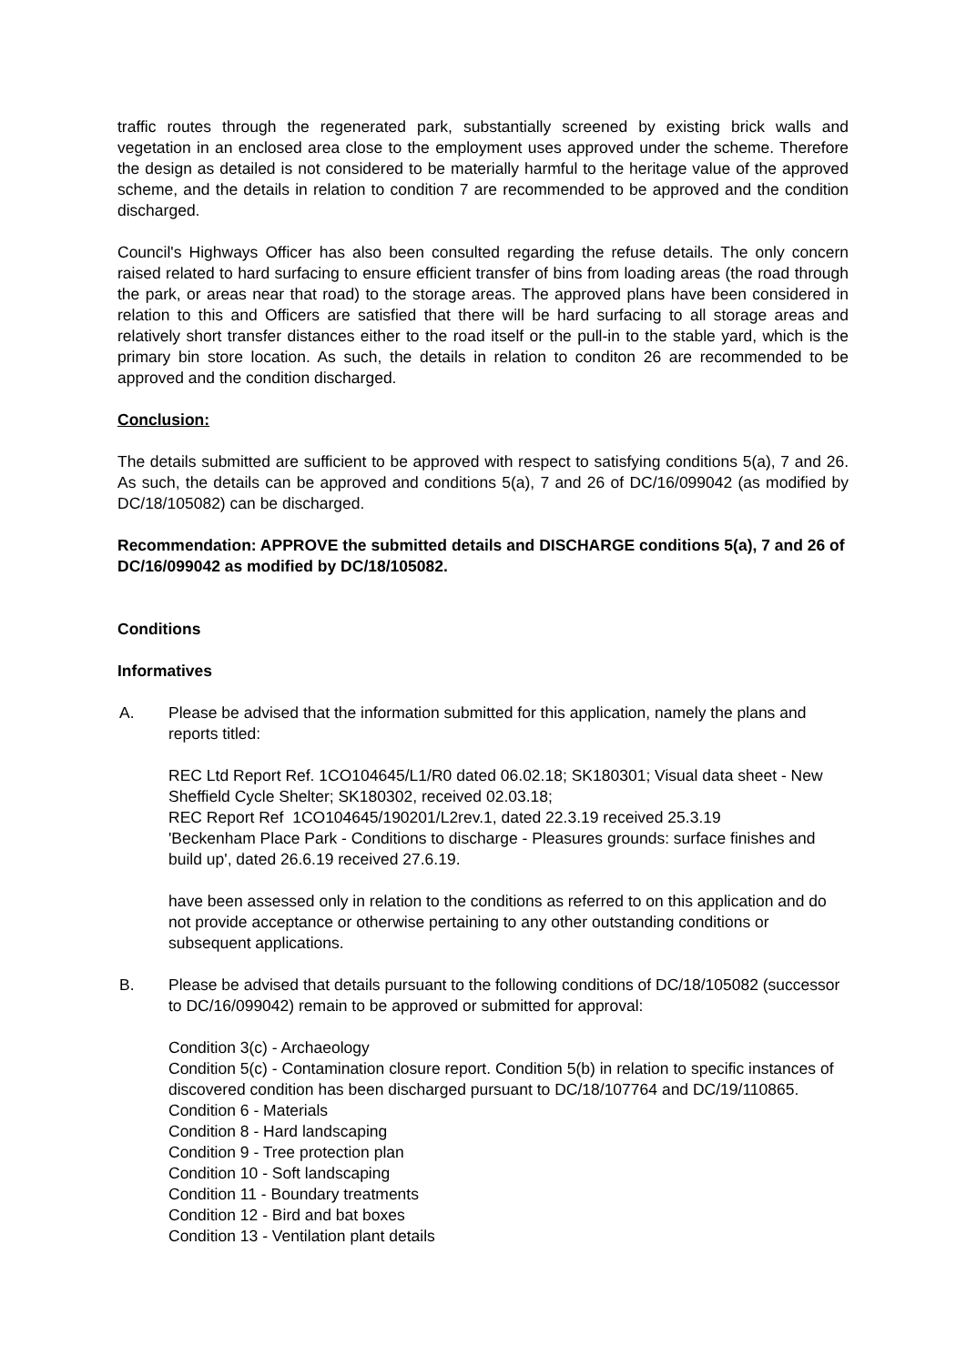traffic routes through the regenerated park, substantially screened by existing brick walls and vegetation in an enclosed area close to the employment uses approved under the scheme. Therefore the design as detailed is not considered to be materially harmful to the heritage value of the approved scheme, and the details in relation to condition 7 are recommended to be approved and the condition discharged.
Council's Highways Officer has also been consulted regarding the refuse details. The only concern raised related to hard surfacing to ensure efficient transfer of bins from loading areas (the road through the park, or areas near that road) to the storage areas. The approved plans have been considered in relation to this and Officers are satisfied that there will be hard surfacing to all storage areas and relatively short transfer distances either to the road itself or the pull-in to the stable yard, which is the primary bin store location. As such, the details in relation to conditon 26 are recommended to be approved and the condition discharged.
Conclusion:
The details submitted are sufficient to be approved with respect to satisfying conditions 5(a), 7 and 26. As such, the details can be approved and conditions 5(a), 7 and 26 of DC/16/099042 (as modified by DC/18/105082) can be discharged.
Recommendation: APPROVE the submitted details and DISCHARGE conditions 5(a), 7 and 26 of DC/16/099042 as modified by DC/18/105082.
Conditions
Informatives
A. Please be advised that the information submitted for this application, namely the plans and reports titled:
REC Ltd Report Ref. 1CO104645/L1/R0 dated 06.02.18; SK180301; Visual data sheet - New Sheffield Cycle Shelter; SK180302, received 02.03.18;
REC Report Ref 1CO104645/190201/L2rev.1, dated 22.3.19 received 25.3.19
'Beckenham Place Park - Conditions to discharge - Pleasures grounds: surface finishes and build up', dated 26.6.19 received 27.6.19.
have been assessed only in relation to the conditions as referred to on this application and do not provide acceptance or otherwise pertaining to any other outstanding conditions or subsequent applications.
B. Please be advised that details pursuant to the following conditions of DC/18/105082 (successor to DC/16/099042) remain to be approved or submitted for approval:
Condition 3(c) - Archaeology
Condition 5(c) - Contamination closure report. Condition 5(b) in relation to specific instances of discovered condition has been discharged pursuant to DC/18/107764 and DC/19/110865.
Condition 6 - Materials
Condition 8 - Hard landscaping
Condition 9 - Tree protection plan
Condition 10 - Soft landscaping
Condition 11 - Boundary treatments
Condition 12 - Bird and bat boxes
Condition 13 - Ventilation plant details